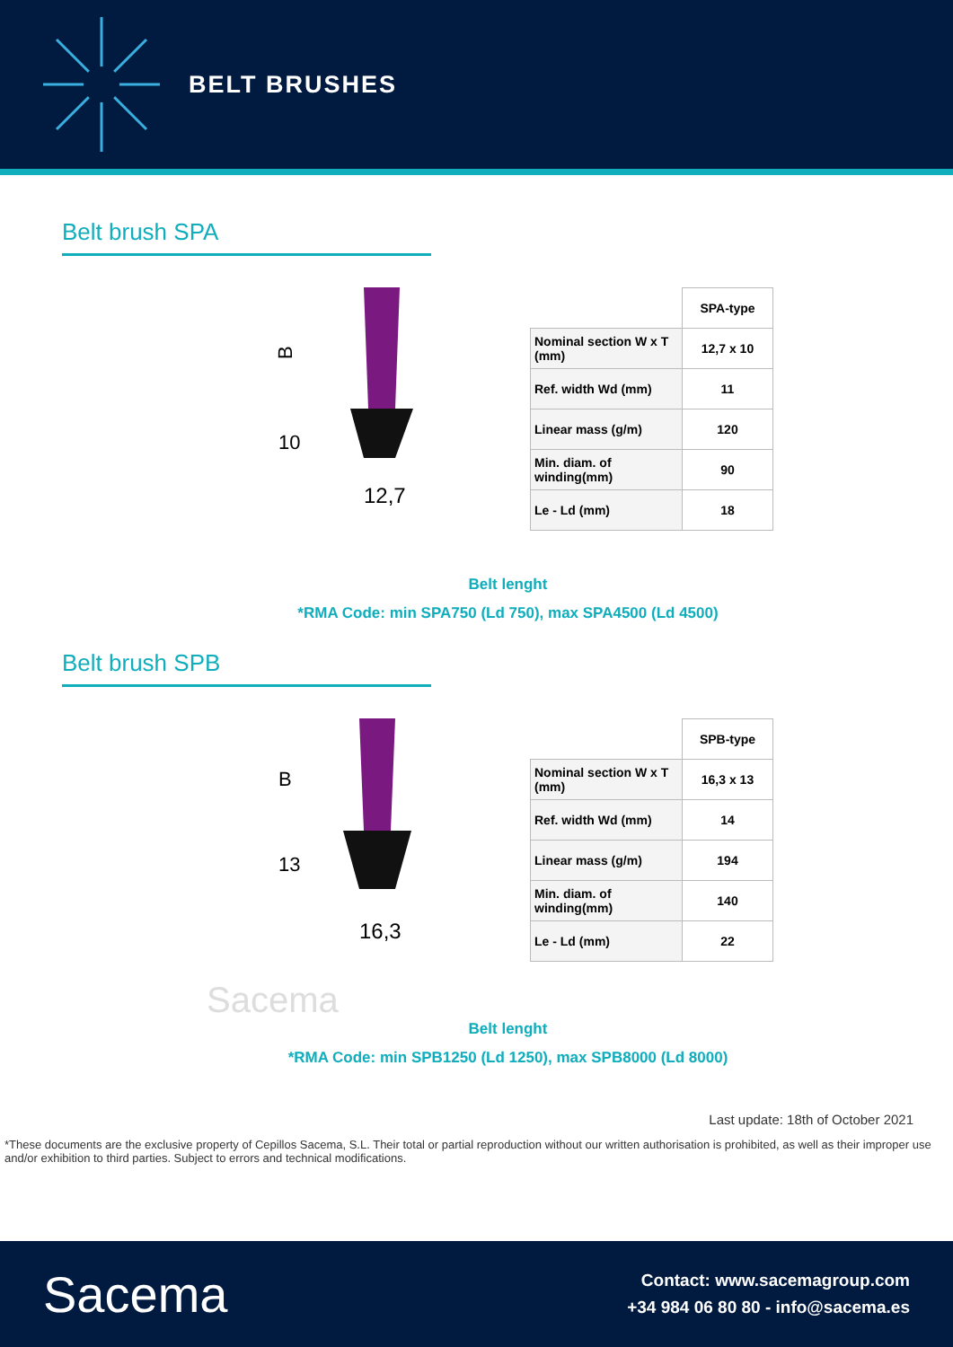BELT BRUSHES
Belt brush SPA
B
12,7
10
| | SPA-type |
| Nominal section W x T (mm) | 12,7 x 10 |
| Ref. width Wd (mm) | 11 |
| Linear mass (g/m) | 120 |
| Min. diam. of winding(mm) | 90 |
| Le - Ld (mm) | 18 |
Belt lenght
*RMA Code: min SPA750 (Ld 750), max SPA4500 (Ld 4500)
Belt brush SPB
B
16,3
13
| | SPB-type |
| Nominal section W x T (mm) | 16,3 x 13 |
| Ref. width Wd (mm) | 14 |
| Linear mass (g/m) | 194 |
| Min. diam. of winding(mm) | 140 |
| Le - Ld (mm) | 22 |
Sacema
Belt lenght
*RMA Code: min SPB1250 (Ld 1250), max SPB8000 (Ld 8000)
Last update: 18th of October 2021
*These documents are the exclusive property of Cepillos Sacema, S.L. Their total or partial reproduction without our written authorisation is prohibited, as well as their improper use and/or exhibition to third parties. Subject to errors and technical modifications.
Sacema
Contact: www.sacemagroup.com
+34 984 06 80 80 - info@sacema.es